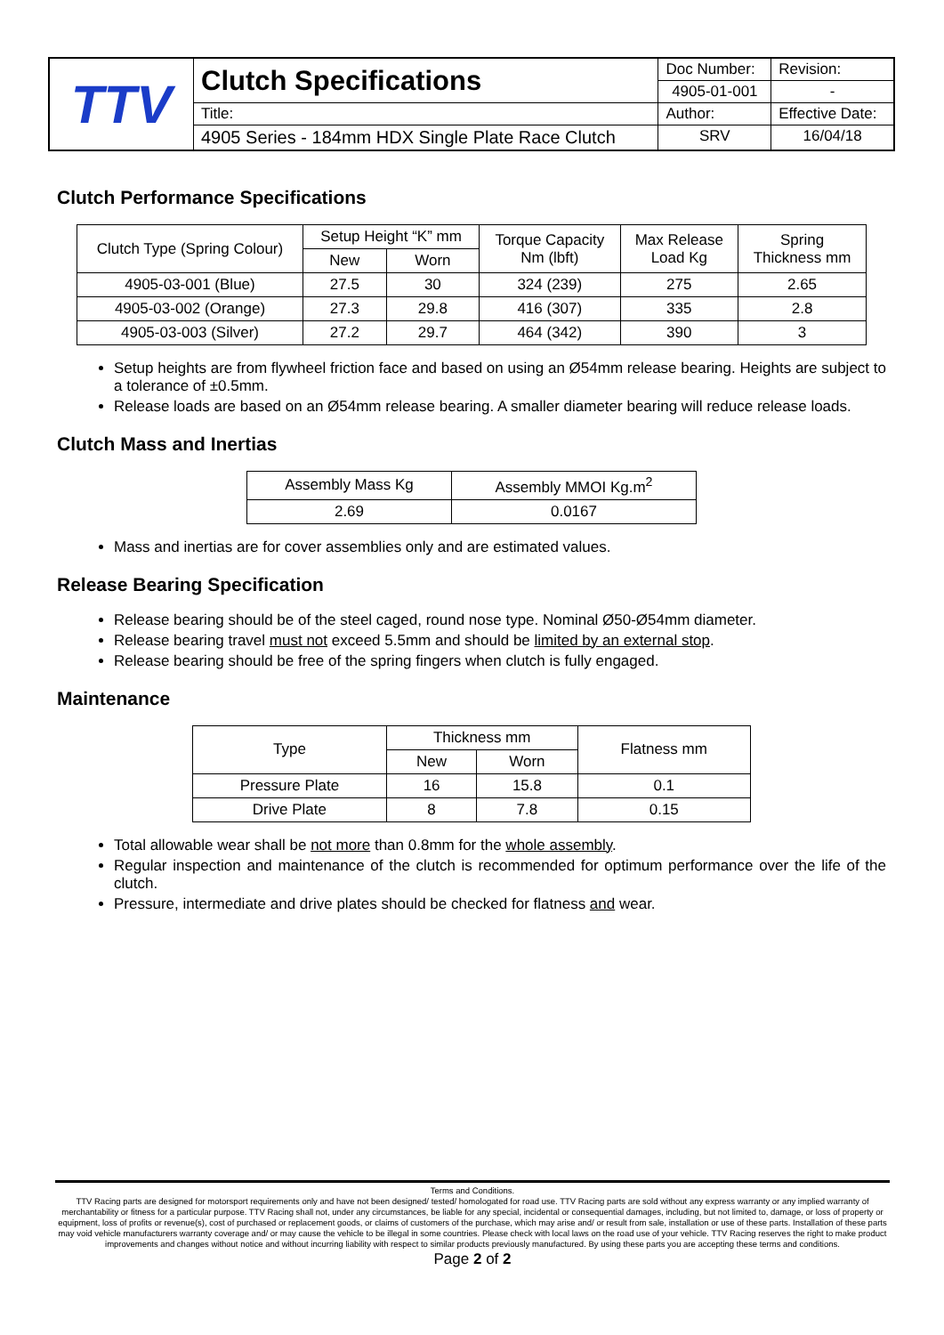| TTV | Clutch Specifications | Doc Number: | Revision: |
| | | 4905-01-001 | - |
| | Title: | Author: | Effective Date: |
| | 4905 Series - 184mm HDX Single Plate Race Clutch | SRV | 16/04/18 |
Clutch Performance Specifications
| Clutch Type (Spring Colour) | Setup Height “K” mm | | Torque Capacity Nm (lbft) | Max Release Load Kg | Spring Thickness mm |
| --- | --- | --- | --- | --- | --- |
| | New | Worn | | | |
| 4905-03-001 (Blue) | 27.5 | 30 | 324 (239) | 275 | 2.65 |
| 4905-03-002 (Orange) | 27.3 | 29.8 | 416 (307) | 335 | 2.8 |
| 4905-03-003 (Silver) | 27.2 | 29.7 | 464 (342) | 390 | 3 |
Setup heights are from flywheel friction face and based on using an Ø54mm release bearing. Heights are subject to a tolerance of ±0.5mm.
Release loads are based on an Ø54mm release bearing. A smaller diameter bearing will reduce release loads.
Clutch Mass and Inertias
| Assembly Mass Kg | Assembly MMOI Kg.m<sup>2</sup> |
| --- | --- |
| 2.69 | 0.0167 |
Mass and inertias are for cover assemblies only and are estimated values.
Release Bearing Specification
Release bearing should be of the steel caged, round nose type. Nominal Ø50-Ø54mm diameter.
Release bearing travel must not exceed 5.5mm and should be limited by an external stop.
Release bearing should be free of the spring fingers when clutch is fully engaged.
Maintenance
| Type | Thickness mm | | Flatness mm |
| --- | --- | --- | --- |
| | New | Worn | |
| Pressure Plate | 16 | 15.8 | 0.1 |
| Drive Plate | 8 | 7.8 | 0.15 |
Total allowable wear shall be not more than 0.8mm for the whole assembly.
Regular inspection and maintenance of the clutch is recommended for optimum performance over the life of the clutch.
Pressure, intermediate and drive plates should be checked for flatness and wear.
Terms and Conditions.
TTV Racing parts are designed for motorsport requirements only and have not been designed/ tested/ homologated for road use. TTV Racing parts are sold without any express warranty or any implied warranty of merchantability or fitness for a particular purpose. TTV Racing shall not, under any circumstances, be liable for any special, incidental or consequential damages, including, but not limited to, damage, or loss of property or equipment, loss of profits or revenue(s), cost of purchased or replacement goods, or claims of customers of the purchase, which may arise and/ or result from sale, installation or use of these parts. Installation of these parts may void vehicle manufacturers warranty coverage and/ or may cause the vehicle to be illegal in some countries. Please check with local laws on the road use of your vehicle. TTV Racing reserves the right to make product improvements and changes without notice and without incurring liability with respect to similar products previously manufactured. By using these parts you are accepting these terms and conditions.
Page 2 of 2